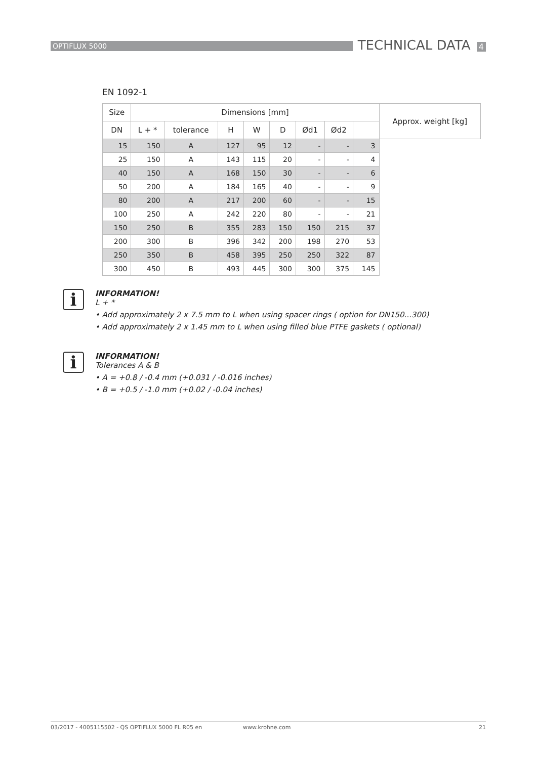OPTIFLUX 5000
TECHNICAL DATA 4
EN 1092-1
| Size | Dimensions [mm] | | | | | | | | Approx. weight [kg] |
| --- | --- | --- | --- | --- | --- | --- | --- | --- | --- |
| DN | L + * | tolerance | H | W | D | Ød1 | Ød2 | | |
| 15 | 150 | A | 127 | 95 | 12 | - | - | 3 | |
| 25 | 150 | A | 143 | 115 | 20 | - | - | 4 | |
| 40 | 150 | A | 168 | 150 | 30 | - | - | 6 | |
| 50 | 200 | A | 184 | 165 | 40 | - | - | 9 | |
| 80 | 200 | A | 217 | 200 | 60 | - | - | 15 | |
| 100 | 250 | A | 242 | 220 | 80 | - | - | 21 | |
| 150 | 250 | B | 355 | 283 | 150 | 150 | 215 | 37 | |
| 200 | 300 | B | 396 | 342 | 200 | 198 | 270 | 53 | |
| 250 | 350 | B | 458 | 395 | 250 | 250 | 322 | 87 | |
| 300 | 450 | B | 493 | 445 | 300 | 300 | 375 | 145 | |
i
INFORMATION!
L + *
• Add approximately 2 x 7.5 mm to L when using spacer rings ( option for DN150...300)
• Add approximately 2 x 1.45 mm to L when using filled blue PTFE gaskets ( optional)
i
INFORMATION!
Tolerances A & B
• A = +0.8 / -0.4 mm (+0.031 / -0.016 inches)
• B = +0.5 / -1.0 mm (+0.02 / -0.04 inches)
03/2017 - 4005115502 - QS OPTIFLUX 5000 FL R05 en www.krohne.com 21